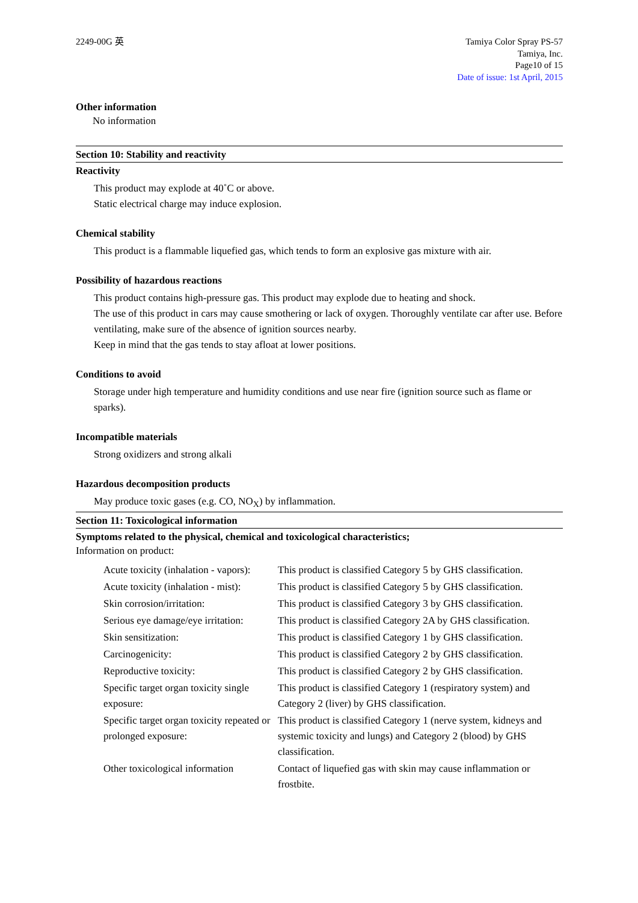2249-00G 英 Tamiya Color Spray PS-57
Tamiya, Inc.
Page10 of 15
Date of issue: 1st April, 2015
Other information
No information
Section 10: Stability and reactivity
Reactivity
This product may explode at 40˚C or above.
Static electrical charge may induce explosion.
Chemical stability
This product is a flammable liquefied gas, which tends to form an explosive gas mixture with air.
Possibility of hazardous reactions
This product contains high-pressure gas. This product may explode due to heating and shock.
The use of this product in cars may cause smothering or lack of oxygen. Thoroughly ventilate car after use. Before ventilating, make sure of the absence of ignition sources nearby.
Keep in mind that the gas tends to stay afloat at lower positions.
Conditions to avoid
Storage under high temperature and humidity conditions and use near fire (ignition source such as flame or sparks).
Incompatible materials
Strong oxidizers and strong alkali
Hazardous decomposition products
May produce toxic gases (e.g. CO, NO<sub>X</sub>) by inflammation.
Section 11: Toxicological information
Symptoms related to the physical, chemical and toxicological characteristics;
Information on product:
| Acute toxicity (inhalation - vapors): | This product is classified Category 5 by GHS classification. |
| Acute toxicity (inhalation - mist): | This product is classified Category 5 by GHS classification. |
| Skin corrosion/irritation: | This product is classified Category 3 by GHS classification. |
| Serious eye damage/eye irritation: | This product is classified Category 2A by GHS classification. |
| Skin sensitization: | This product is classified Category 1 by GHS classification. |
| Carcinogenicity: | This product is classified Category 2 by GHS classification. |
| Reproductive toxicity: | This product is classified Category 2 by GHS classification. |
| Specific target organ toxicity single exposure: | This product is classified Category 1 (respiratory system) and Category 2 (liver) by GHS classification. |
| Specific target organ toxicity repeated or prolonged exposure: | This product is classified Category 1 (nerve system, kidneys and systemic toxicity and lungs) and Category 2 (blood) by GHS classification. |
| Other toxicological information | Contact of liquefied gas with skin may cause inflammation or frostbite. |